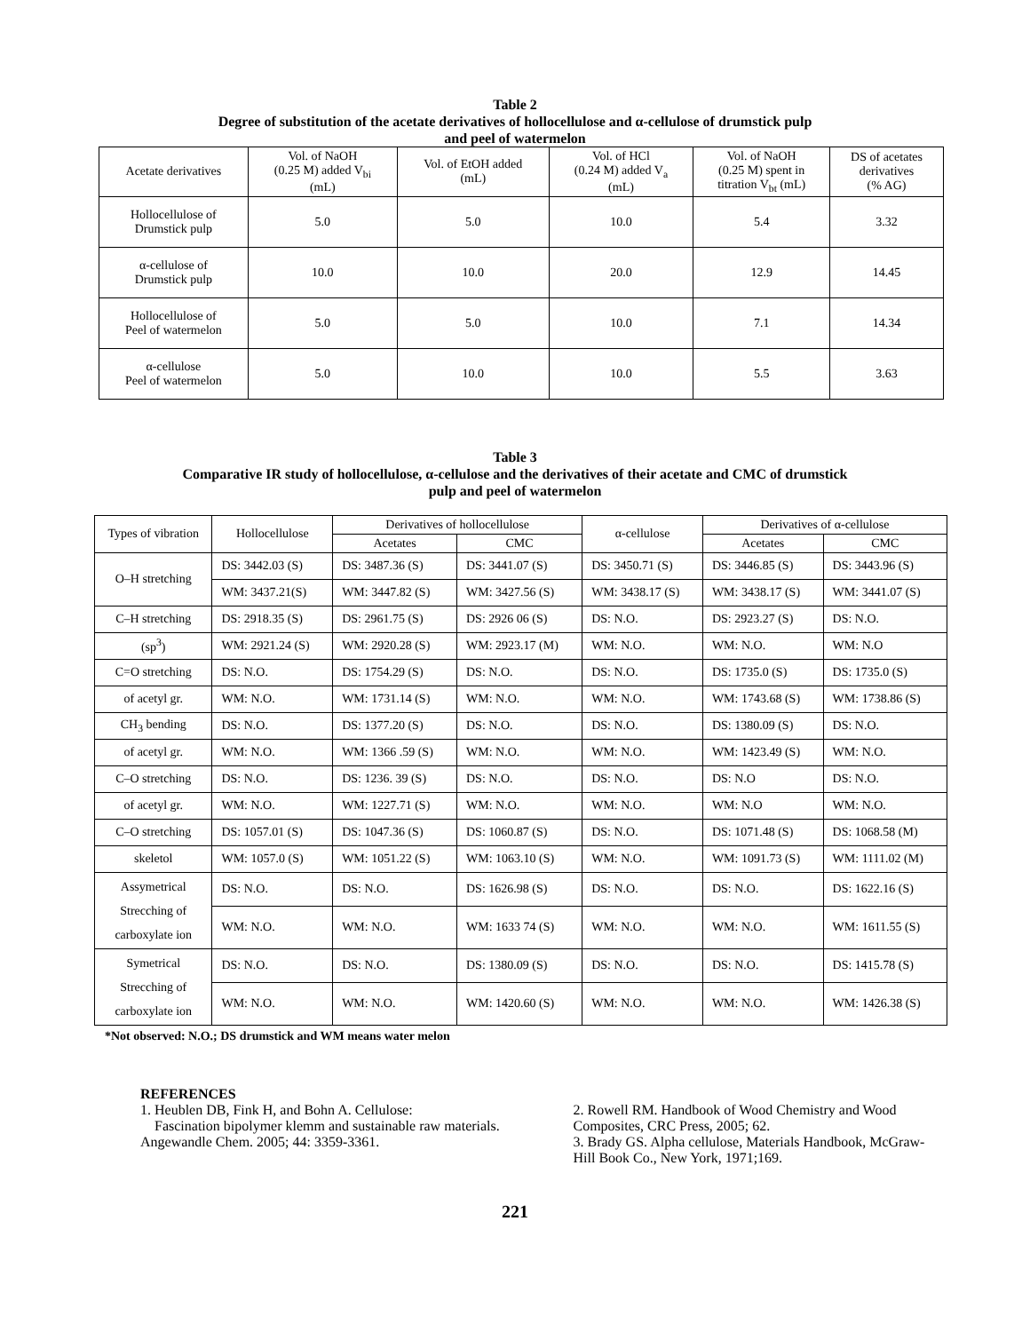Table 2
Degree of substitution of the acetate derivatives of hollocellulose and α-cellulose of drumstick pulp
and peel of watermelon
| Acetate derivatives | Vol. of NaOH (0.25 M) added V<sub>bi</sub> (mL) | Vol. of EtOH added (mL) | Vol. of HCl (0.24 M) added V<sub>a</sub> (mL) | Vol. of NaOH (0.25 M) spent in titration V<sub>bt</sub> (mL) | DS of acetates derivatives (% AG) |
| --- | --- | --- | --- | --- | --- |
| Hollocellulose of Drumstick pulp | 5.0 | 5.0 | 10.0 | 5.4 | 3.32 |
| α-cellulose of Drumstick pulp | 10.0 | 10.0 | 20.0 | 12.9 | 14.45 |
| Hollocellulose of Peel of watermelon | 5.0 | 5.0 | 10.0 | 7.1 | 14.34 |
| α-cellulose Peel of watermelon | 5.0 | 10.0 | 10.0 | 5.5 | 3.63 |
Table 3
Comparative IR study of hollocellulose, α-cellulose and the derivatives of their acetate and CMC of drumstick
pulp and peel of watermelon
| Types of vibration | Hollocellulose | Derivatives of hollocellulose | | α-cellulose | Derivatives of α-cellulose | |
| --- | --- | --- | --- | --- | --- | --- |
| | | Acetates | CMC | | Acetates | CMC |
| O–H stretching | DS: 3442.03 (S) | DS: 3487.36 (S) | DS: 3441.07 (S) | DS: 3450.71 (S) | DS: 3446.85 (S) | DS: 3443.96 (S) |
| | WM: 3437.21(S) | WM: 3447.82 (S) | WM: 3427.56 (S) | WM: 3438.17 (S) | WM: 3438.17 (S) | WM: 3441.07 (S) |
| C–H stretching | DS: 2918.35 (S) | DS: 2961.75 (S) | DS: 2926 06 (S) | DS: N.O. | DS: 2923.27 (S) | DS: N.O. |
| (sp<sup>3</sup>) | WM: 2921.24 (S) | WM: 2920.28 (S) | WM: 2923.17 (M) | WM: N.O. | WM: N.O. | WM: N.O |
| C=O stretching | DS: N.O. | DS: 1754.29 (S) | DS: N.O. | DS: N.O. | DS: 1735.0 (S) | DS: 1735.0 (S) |
| of acetyl gr. | WM: N.O. | WM: 1731.14 (S) | WM: N.O. | WM: N.O. | WM: 1743.68 (S) | WM: 1738.86 (S) |
| CH<sub>3</sub> bending | DS: N.O. | DS: 1377.20 (S) | DS: N.O. | DS: N.O. | DS: 1380.09 (S) | DS: N.O. |
| of acetyl gr. | WM: N.O. | WM: 1366 .59 (S) | WM: N.O. | WM: N.O. | WM: 1423.49 (S) | WM: N.O. |
| C–O stretching | DS: N.O. | DS: 1236. 39 (S) | DS: N.O. | DS: N.O. | DS: N.O | DS: N.O. |
| of acetyl gr. | WM: N.O. | WM: 1227.71 (S) | WM: N.O. | WM: N.O. | WM: N.O | WM: N.O. |
| C–O stretching | DS: 1057.01 (S) | DS: 1047.36 (S) | DS: 1060.87 (S) | DS: N.O. | DS: 1071.48 (S) | DS: 1068.58 (M) |
| skeletol | WM: 1057.0 (S) | WM: 1051.22 (S) | WM: 1063.10 (S) | WM: N.O. | WM: 1091.73 (S) | WM: 1111.02 (M) |
| Assymetrical Strecching of carboxylate ion | DS: N.O. | DS: N.O. | DS: 1626.98 (S) | DS: N.O. | DS: N.O. | DS: 1622.16 (S) |
| | WM: N.O. | WM: N.O. | WM: 1633 74 (S) | WM: N.O. | WM: N.O. | WM: 1611.55 (S) |
| Symetrical Strecching of carboxylate ion | DS: N.O. | DS: N.O. | DS: 1380.09 (S) | DS: N.O. | DS: N.O. | DS: 1415.78 (S) |
| | WM: N.O. | WM: N.O. | WM: 1420.60 (S) | WM: N.O. | WM: N.O. | WM: 1426.38 (S) |
*Not observed: N.O.; DS drumstick and WM means water melon
REFERENCES
1. Heublen DB, Fink H, and Bohn A. Cellulose:
Fascination bipolymer klemm and sustainable raw materials. Angewandle Chem. 2005; 44: 3359-3361.
2. Rowell RM. Handbook of Wood Chemistry and Wood Composites, CRC Press, 2005; 62.
3. Brady GS. Alpha cellulose, Materials Handbook, McGraw-Hill Book Co., New York, 1971;169.
221